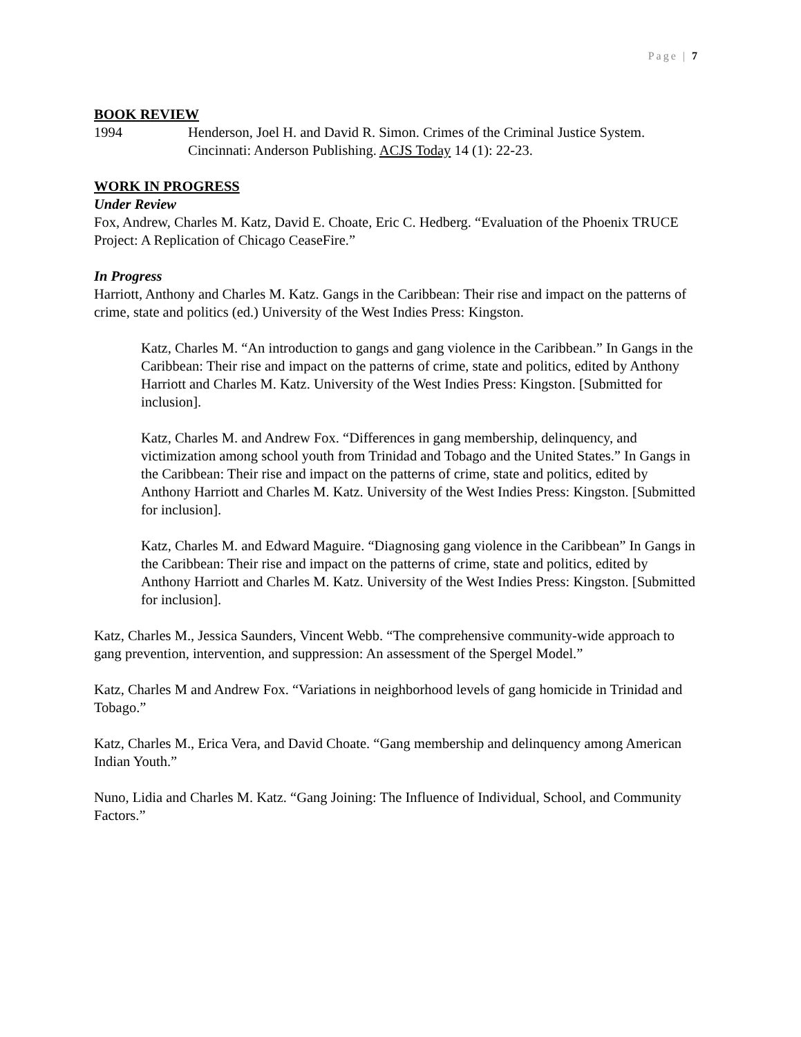Page | 7
BOOK REVIEW
1994 Henderson, Joel H. and David R. Simon. Crimes of the Criminal Justice System. Cincinnati: Anderson Publishing. ACJS Today 14 (1): 22-23.
WORK IN PROGRESS
Under Review
Fox, Andrew, Charles M. Katz, David E. Choate, Eric C. Hedberg. “Evaluation of the Phoenix TRUCE Project: A Replication of Chicago CeaseFire.”
In Progress
Harriott, Anthony and Charles M. Katz. Gangs in the Caribbean: Their rise and impact on the patterns of crime, state and politics (ed.) University of the West Indies Press: Kingston.
Katz, Charles M. “An introduction to gangs and gang violence in the Caribbean.” In Gangs in the Caribbean: Their rise and impact on the patterns of crime, state and politics, edited by Anthony Harriott and Charles M. Katz. University of the West Indies Press: Kingston. [Submitted for inclusion].
Katz, Charles M. and Andrew Fox. “Differences in gang membership, delinquency, and victimization among school youth from Trinidad and Tobago and the United States.” In Gangs in the Caribbean: Their rise and impact on the patterns of crime, state and politics, edited by Anthony Harriott and Charles M. Katz. University of the West Indies Press: Kingston. [Submitted for inclusion].
Katz, Charles M. and Edward Maguire. “Diagnosing gang violence in the Caribbean” In Gangs in the Caribbean: Their rise and impact on the patterns of crime, state and politics, edited by Anthony Harriott and Charles M. Katz. University of the West Indies Press: Kingston. [Submitted for inclusion].
Katz, Charles M., Jessica Saunders, Vincent Webb. “The comprehensive community-wide approach to gang prevention, intervention, and suppression: An assessment of the Spergel Model.”
Katz, Charles M and Andrew Fox. “Variations in neighborhood levels of gang homicide in Trinidad and Tobago.”
Katz, Charles M., Erica Vera, and David Choate. “Gang membership and delinquency among American Indian Youth.”
Nuno, Lidia and Charles M. Katz. “Gang Joining: The Influence of Individual, School, and Community Factors.”